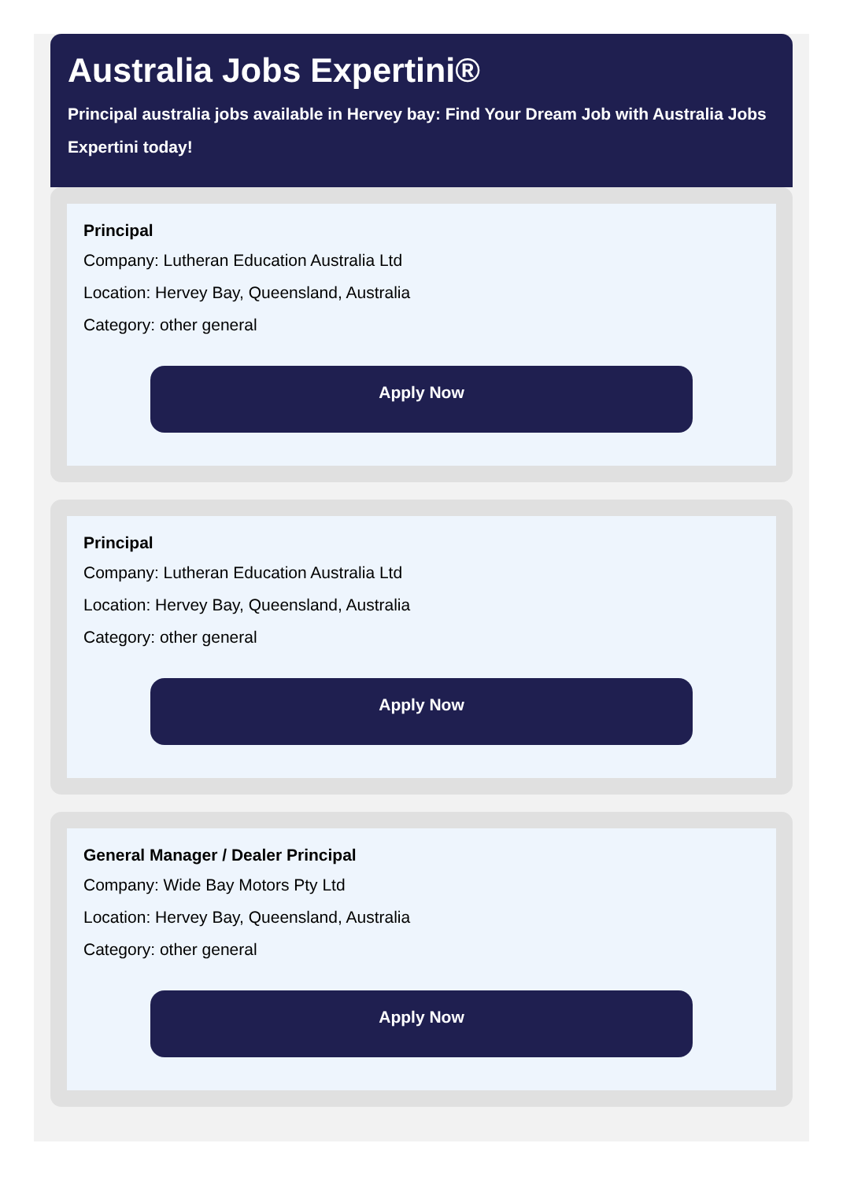Australia Jobs Expertini®
Principal australia jobs available in Hervey bay: Find Your Dream Job with Australia Jobs Expertini today!
Principal
Company: Lutheran Education Australia Ltd
Location: Hervey Bay, Queensland, Australia
Category: other general
Apply Now
Principal
Company: Lutheran Education Australia Ltd
Location: Hervey Bay, Queensland, Australia
Category: other general
Apply Now
General Manager / Dealer Principal
Company: Wide Bay Motors Pty Ltd
Location: Hervey Bay, Queensland, Australia
Category: other general
Apply Now